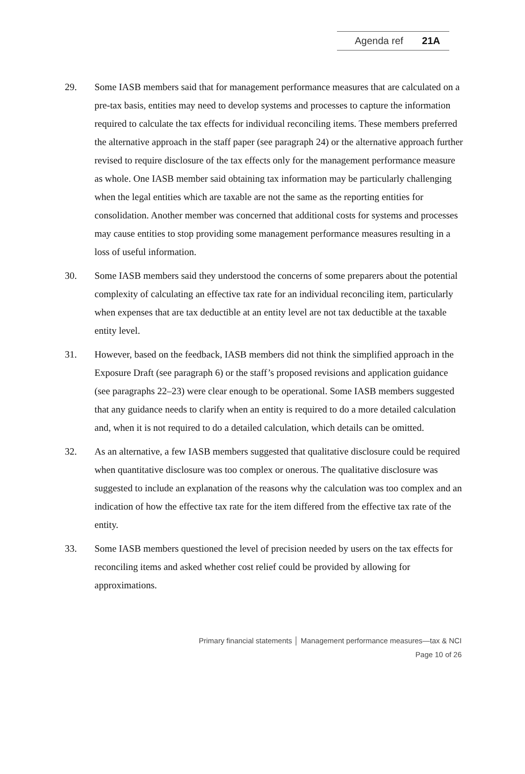Agenda ref 21A
29. Some IASB members said that for management performance measures that are calculated on a pre-tax basis, entities may need to develop systems and processes to capture the information required to calculate the tax effects for individual reconciling items. These members preferred the alternative approach in the staff paper (see paragraph 24) or the alternative approach further revised to require disclosure of the tax effects only for the management performance measure as whole. One IASB member said obtaining tax information may be particularly challenging when the legal entities which are taxable are not the same as the reporting entities for consolidation. Another member was concerned that additional costs for systems and processes may cause entities to stop providing some management performance measures resulting in a loss of useful information.
30. Some IASB members said they understood the concerns of some preparers about the potential complexity of calculating an effective tax rate for an individual reconciling item, particularly when expenses that are tax deductible at an entity level are not tax deductible at the taxable entity level.
31. However, based on the feedback, IASB members did not think the simplified approach in the Exposure Draft (see paragraph 6) or the staff’s proposed revisions and application guidance (see paragraphs 22–23) were clear enough to be operational. Some IASB members suggested that any guidance needs to clarify when an entity is required to do a more detailed calculation and, when it is not required to do a detailed calculation, which details can be omitted.
32. As an alternative, a few IASB members suggested that qualitative disclosure could be required when quantitative disclosure was too complex or onerous. The qualitative disclosure was suggested to include an explanation of the reasons why the calculation was too complex and an indication of how the effective tax rate for the item differed from the effective tax rate of the entity.
33. Some IASB members questioned the level of precision needed by users on the tax effects for reconciling items and asked whether cost relief could be provided by allowing for approximations.
Primary financial statements │ Management performance measures—tax & NCI
Page 10 of 26